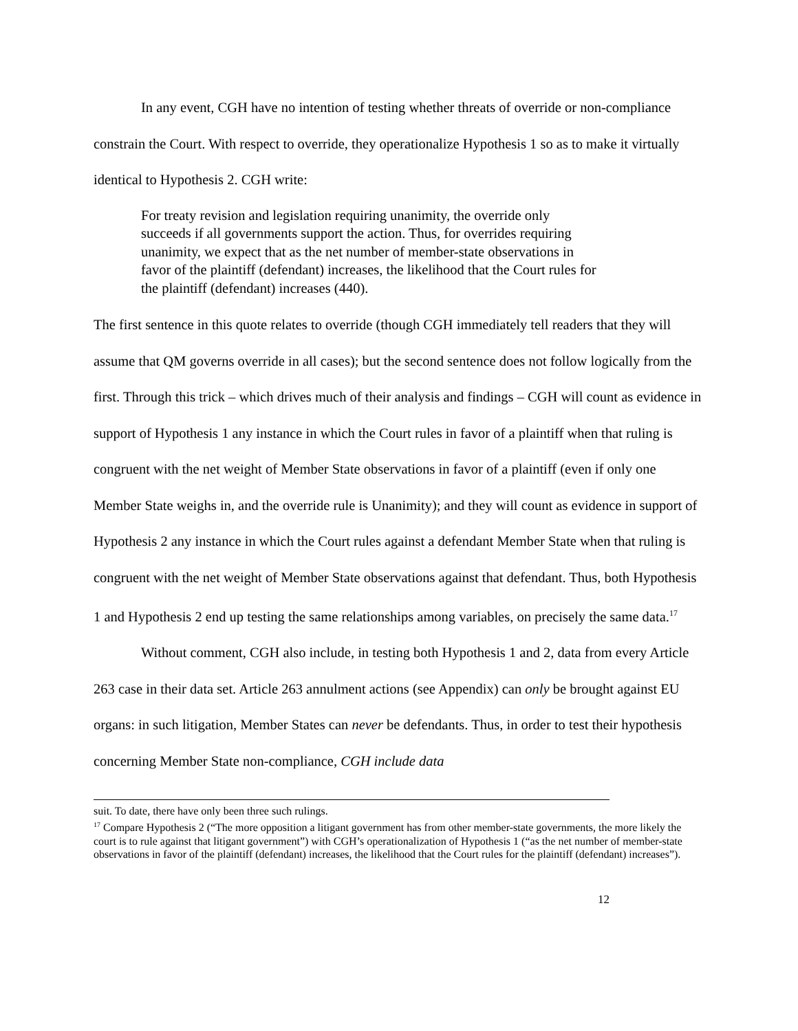In any event, CGH have no intention of testing whether threats of override or non-compliance constrain the Court. With respect to override, they operationalize Hypothesis 1 so as to make it virtually identical to Hypothesis 2. CGH write:
For treaty revision and legislation requiring unanimity, the override only succeeds if all governments support the action. Thus, for overrides requiring unanimity, we expect that as the net number of member-state observations in favor of the plaintiff (defendant) increases, the likelihood that the Court rules for the plaintiff (defendant) increases (440).
The first sentence in this quote relates to override (though CGH immediately tell readers that they will assume that QM governs override in all cases); but the second sentence does not follow logically from the first. Through this trick – which drives much of their analysis and findings – CGH will count as evidence in support of Hypothesis 1 any instance in which the Court rules in favor of a plaintiff when that ruling is congruent with the net weight of Member State observations in favor of a plaintiff (even if only one Member State weighs in, and the override rule is Unanimity); and they will count as evidence in support of Hypothesis 2 any instance in which the Court rules against a defendant Member State when that ruling is congruent with the net weight of Member State observations against that defendant. Thus, both Hypothesis 1 and Hypothesis 2 end up testing the same relationships among variables, on precisely the same data.<sup>17</sup>
Without comment, CGH also include, in testing both Hypothesis 1 and 2, data from every Article 263 case in their data set. Article 263 annulment actions (see Appendix) can only be brought against EU organs: in such litigation, Member States can never be defendants. Thus, in order to test their hypothesis concerning Member State non-compliance, CGH include data
suit. To date, there have only been three such rulings.
<sup>17</sup> Compare Hypothesis 2 (“The more opposition a litigant government has from other member-state governments, the more likely the court is to rule against that litigant government”) with CGH’s operationalization of Hypothesis 1 (“as the net number of member-state observations in favor of the plaintiff (defendant) increases, the likelihood that the Court rules for the plaintiff (defendant) increases”).
12